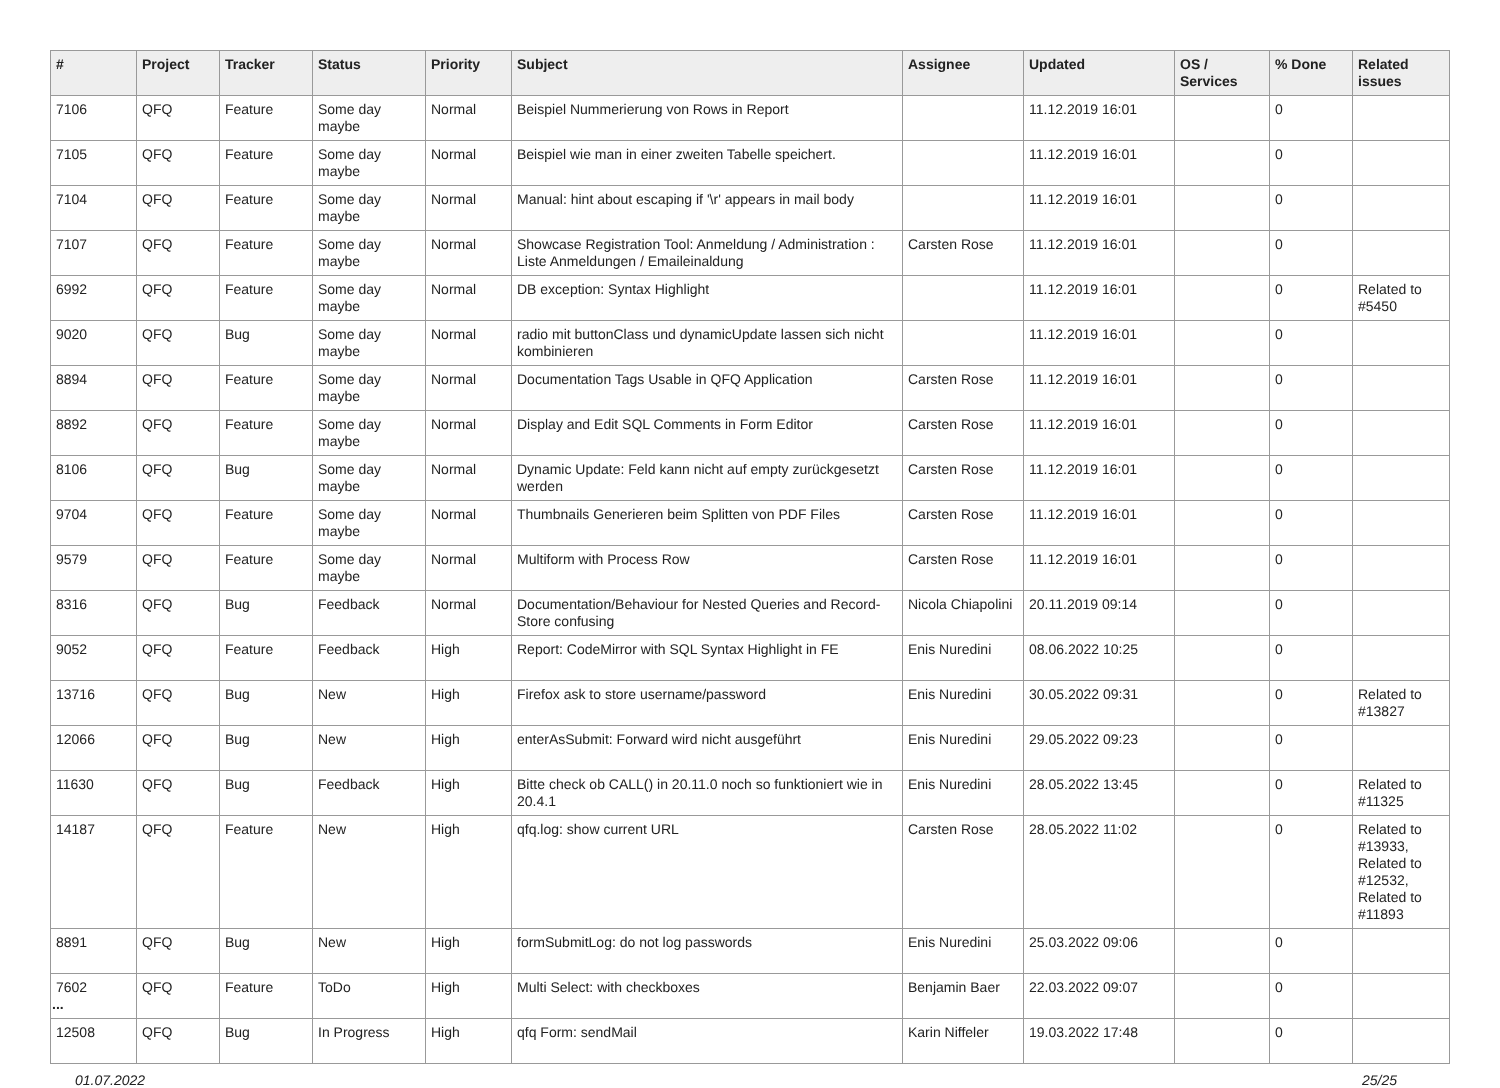| # | Project | Tracker | Status | Priority | Subject | Assignee | Updated | OS / Services | % Done | Related issues |
| --- | --- | --- | --- | --- | --- | --- | --- | --- | --- | --- |
| 7106 | QFQ | Feature | Some day maybe | Normal | Beispiel Nummerierung von Rows in Report | | 11.12.2019 16:01 | | 0 | |
| 7105 | QFQ | Feature | Some day maybe | Normal | Beispiel wie man in einer zweiten Tabelle speichert. | | 11.12.2019 16:01 | | 0 | |
| 7104 | QFQ | Feature | Some day maybe | Normal | Manual: hint about escaping if '\r' appears in mail body | | 11.12.2019 16:01 | | 0 | |
| 7107 | QFQ | Feature | Some day maybe | Normal | Showcase Registration Tool: Anmeldung / Administration : Liste Anmeldungen / Emaileinaldung | Carsten Rose | 11.12.2019 16:01 | | 0 | |
| 6992 | QFQ | Feature | Some day maybe | Normal | DB exception: Syntax Highlight | | 11.12.2019 16:01 | | 0 | Related to #5450 |
| 9020 | QFQ | Bug | Some day maybe | Normal | radio mit buttonClass und dynamicUpdate lassen sich nicht kombinieren | | 11.12.2019 16:01 | | 0 | |
| 8894 | QFQ | Feature | Some day maybe | Normal | Documentation Tags Usable in QFQ Application | Carsten Rose | 11.12.2019 16:01 | | 0 | |
| 8892 | QFQ | Feature | Some day maybe | Normal | Display and Edit SQL Comments in Form Editor | Carsten Rose | 11.12.2019 16:01 | | 0 | |
| 8106 | QFQ | Bug | Some day maybe | Normal | Dynamic Update: Feld kann nicht auf empty zurückgesetzt werden | Carsten Rose | 11.12.2019 16:01 | | 0 | |
| 9704 | QFQ | Feature | Some day maybe | Normal | Thumbnails Generieren beim Splitten von PDF Files | Carsten Rose | 11.12.2019 16:01 | | 0 | |
| 9579 | QFQ | Feature | Some day maybe | Normal | Multiform with Process Row | Carsten Rose | 11.12.2019 16:01 | | 0 | |
| 8316 | QFQ | Bug | Feedback | Normal | Documentation/Behaviour for Nested Queries and Record-Store confusing | Nicola Chiapolini | 20.11.2019 09:14 | | 0 | |
| 9052 | QFQ | Feature | Feedback | High | Report: CodeMirror with SQL Syntax Highlight in FE | Enis Nuredini | 08.06.2022 10:25 | | 0 | |
| 13716 | QFQ | Bug | New | High | Firefox ask to store username/password | Enis Nuredini | 30.05.2022 09:31 | | 0 | Related to #13827 |
| 12066 | QFQ | Bug | New | High | enterAsSubmit: Forward wird nicht ausgeführt | Enis Nuredini | 29.05.2022 09:23 | | 0 | |
| 11630 | QFQ | Bug | Feedback | High | Bitte check ob CALL() in 20.11.0 noch so funktioniert wie in 20.4.1 | Enis Nuredini | 28.05.2022 13:45 | | 0 | Related to #11325 |
| 14187 | QFQ | Feature | New | High | qfq.log: show current URL | Carsten Rose | 28.05.2022 11:02 | | 0 | Related to #13933, Related to #12532, Related to #11893 |
| 8891 | QFQ | Bug | New | High | formSubmitLog: do not log passwords | Enis Nuredini | 25.03.2022 09:06 | | 0 | |
| 7602 | QFQ | Feature | ToDo | High | Multi Select: with checkboxes | Benjamin Baer | 22.03.2022 09:07 | | 0 | |
| 12508 | QFQ | Bug | In Progress | High | qfq Form: sendMail | Karin Niffeler | 19.03.2022 17:48 | | 0 | |
...
01.07.2022 25/25